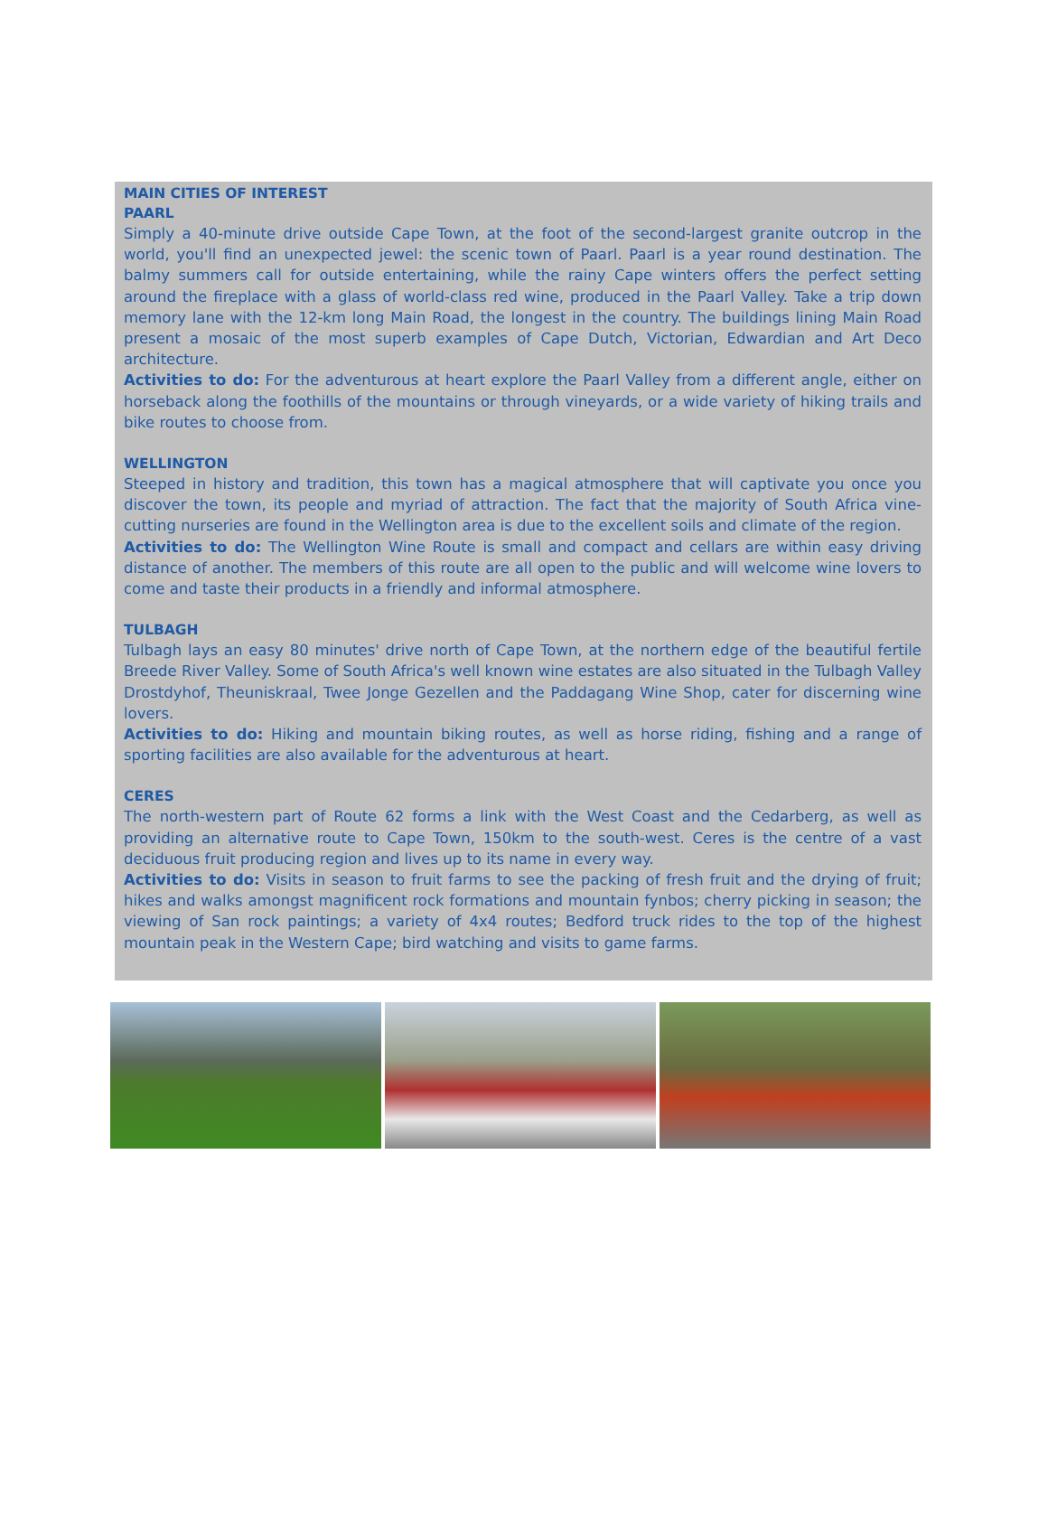MAIN CITIES OF INTEREST
PAARL
Simply a 40-minute drive outside Cape Town, at the foot of the second-largest granite outcrop in the world, you'll find an unexpected jewel: the scenic town of Paarl. Paarl is a year round destination. The balmy summers call for outside entertaining, while the rainy Cape winters offers the perfect setting around the fireplace with a glass of world-class red wine, produced in the Paarl Valley. Take a trip down memory lane with the 12-km long Main Road, the longest in the country. The buildings lining Main Road present a mosaic of the most superb examples of Cape Dutch, Victorian, Edwardian and Art Deco architecture.
Activities to do: For the adventurous at heart explore the Paarl Valley from a different angle, either on horseback along the foothills of the mountains or through vineyards, or a wide variety of hiking trails and bike routes to choose from.
WELLINGTON
Steeped in history and tradition, this town has a magical atmosphere that will captivate you once you discover the town, its people and myriad of attraction. The fact that the majority of South Africa vine-cutting nurseries are found in the Wellington area is due to the excellent soils and climate of the region.
Activities to do: The Wellington Wine Route is small and compact and cellars are within easy driving distance of another. The members of this route are all open to the public and will welcome wine lovers to come and taste their products in a friendly and informal atmosphere.
TULBAGH
Tulbagh lays an easy 80 minutes' drive north of Cape Town, at the northern edge of the beautiful fertile Breede River Valley. Some of South Africa's well known wine estates are also situated in the Tulbagh Valley Drostdyhof, Theuniskraal, Twee Jonge Gezellen and the Paddagang Wine Shop, cater for discerning wine lovers.
Activities to do: Hiking and mountain biking routes, as well as horse riding, fishing and a range of sporting facilities are also available for the adventurous at heart.
CERES
The north-western part of Route 62 forms a link with the West Coast and the Cedarberg, as well as providing an alternative route to Cape Town, 150km to the south-west. Ceres is the centre of a vast deciduous fruit producing region and lives up to its name in every way.
Activities to do: Visits in season to fruit farms to see the packing of fresh fruit and the drying of fruit; hikes and walks amongst magnificent rock formations and mountain fynbos; cherry picking in season; the viewing of San rock paintings; a variety of 4x4 routes; Bedford truck rides to the top of the highest mountain peak in the Western Cape; bird watching and visits to game farms.